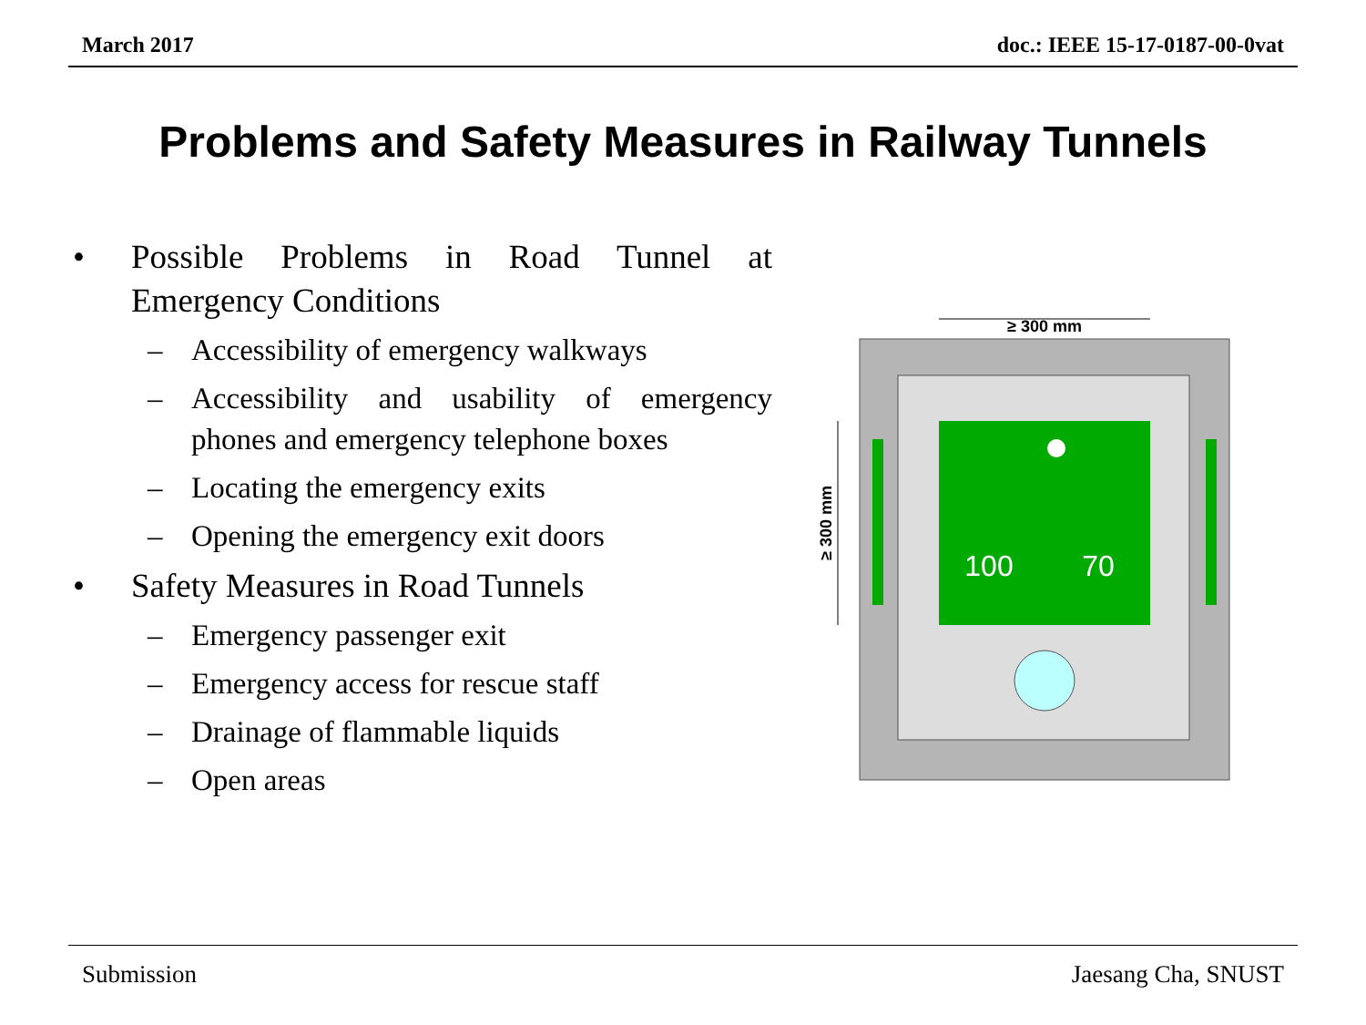March 2017 doc.: IEEE 15-17-0187-00-0vat
Problems and Safety Measures in Railway Tunnels
• Possible Problems in Road Tunnel at Emergency Conditions
– Accessibility of emergency walkways
– Accessibility and usability of emergency phones and emergency telephone boxes
– Locating the emergency exits
– Opening the emergency exit doors
• Safety Measures in Road Tunnels
– Emergency passenger exit
– Emergency access for rescue staff
– Drainage of flammable liquids
– Open areas
≥ 300 mm
≥ 300 mm
100
70
Submission Jaesang Cha, SNUST